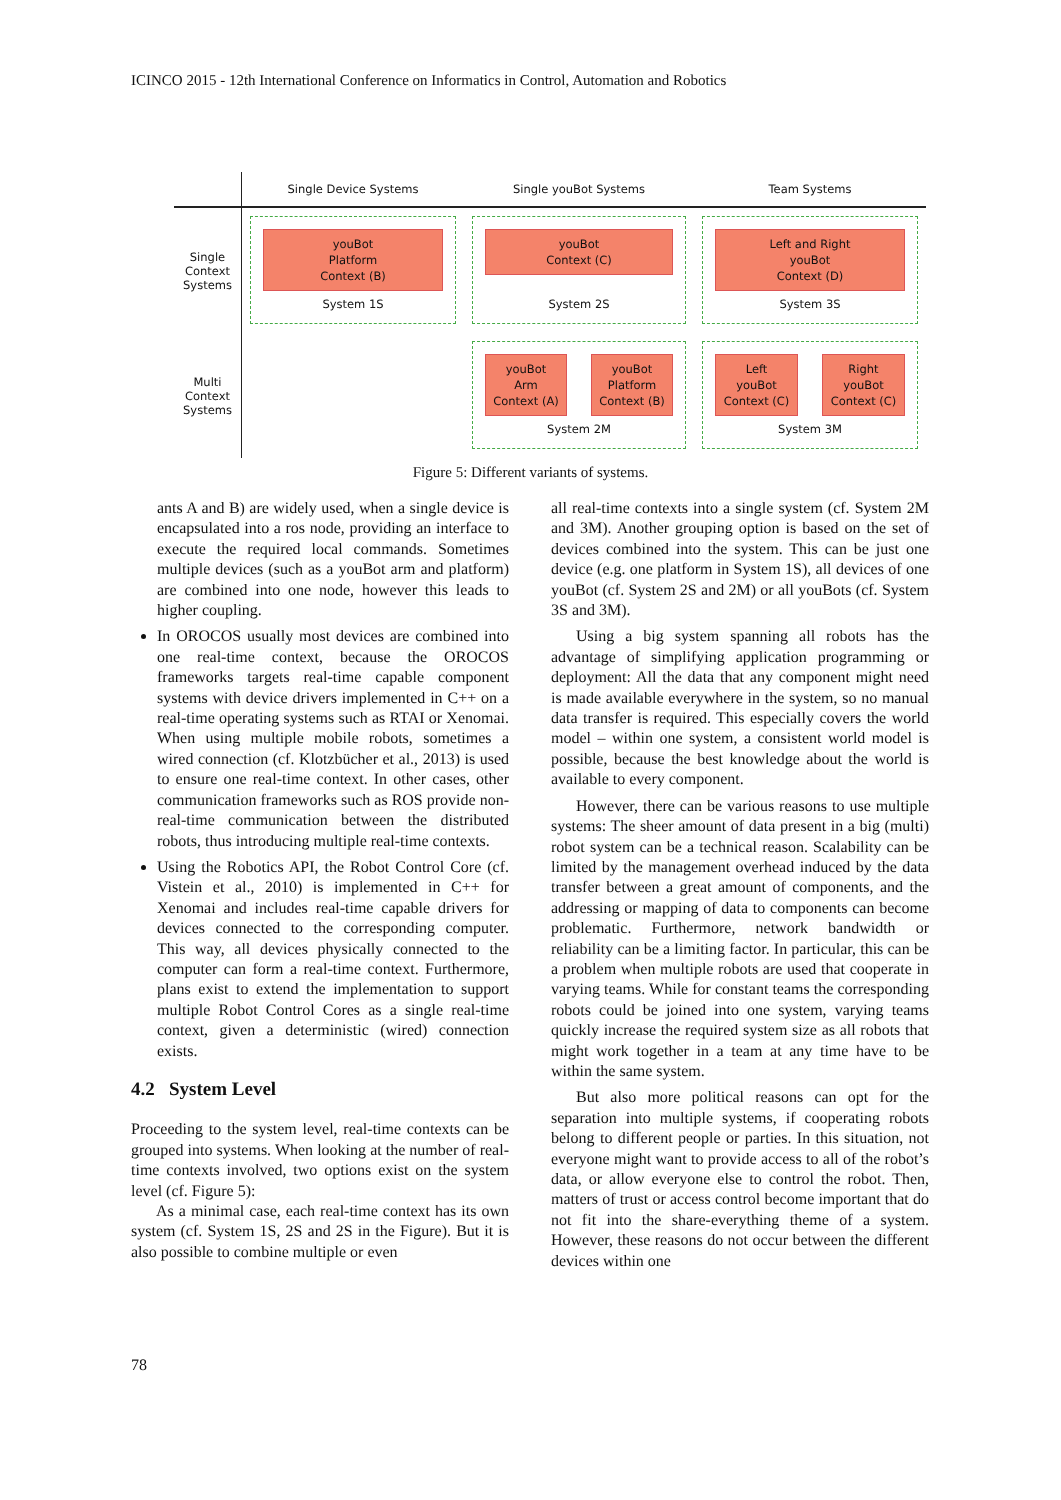ICINCO 2015 - 12th International Conference on Informatics in Control, Automation and Robotics
Single Device Systems
Single youBot Systems
Team Systems
Single
Context
Systems
youBot
Platform
Context (B)
System 1S
youBot
Context (C)
System 2S
Left and Right
youBot
Context (D)
System 3S
Multi
Context
Systems
youBot
Arm
Context (A)
youBot
Platform
Context (B)
System 2M
Left
youBot
Context (C)
Right
youBot
Context (C)
System 3M
Figure 5: Different variants of systems.
ants A and B) are widely used, when a single device is encapsulated into a ros node, providing an interface to execute the required local commands. Sometimes multiple devices (such as a youBot arm and platform) are combined into one node, however this leads to higher coupling.
In OROCOS usually most devices are combined into one real-time context, because the OROCOS frameworks targets real-time capable component systems with device drivers implemented in C++ on a real-time operating systems such as RTAI or Xenomai. When using multiple mobile robots, sometimes a wired connection (cf. Klotzbücher et al., 2013) is used to ensure one real-time context. In other cases, other communication frameworks such as ROS provide non-real-time communication between the distributed robots, thus introducing multiple real-time contexts.
Using the Robotics API, the Robot Control Core (cf. Vistein et al., 2010) is implemented in C++ for Xenomai and includes real-time capable drivers for devices connected to the corresponding computer. This way, all devices physically connected to the computer can form a real-time context. Furthermore, plans exist to extend the implementation to support multiple Robot Control Cores as a single real-time context, given a deterministic (wired) connection exists.
4.2 System Level
Proceeding to the system level, real-time contexts can be grouped into systems. When looking at the number of real-time contexts involved, two options exist on the system level (cf. Figure 5):
As a minimal case, each real-time context has its own system (cf. System 1S, 2S and 2S in the Figure). But it is also possible to combine multiple or even
all real-time contexts into a single system (cf. System 2M and 3M). Another grouping option is based on the set of devices combined into the system. This can be just one device (e.g. one platform in System 1S), all devices of one youBot (cf. System 2S and 2M) or all youBots (cf. System 3S and 3M).
Using a big system spanning all robots has the advantage of simplifying application programming or deployment: All the data that any component might need is made available everywhere in the system, so no manual data transfer is required. This especially covers the world model – within one system, a consistent world model is possible, because the best knowledge about the world is available to every component.
However, there can be various reasons to use multiple systems: The sheer amount of data present in a big (multi) robot system can be a technical reason. Scalability can be limited by the management overhead induced by the data transfer between a great amount of components, and the addressing or mapping of data to components can become problematic. Furthermore, network bandwidth or reliability can be a limiting factor. In particular, this can be a problem when multiple robots are used that cooperate in varying teams. While for constant teams the corresponding robots could be joined into one system, varying teams quickly increase the required system size as all robots that might work together in a team at any time have to be within the same system.
But also more political reasons can opt for the separation into multiple systems, if cooperating robots belong to different people or parties. In this situation, not everyone might want to provide access to all of the robot’s data, or allow everyone else to control the robot. Then, matters of trust or access control become important that do not fit into the share-everything theme of a system. However, these reasons do not occur between the different devices within one
78